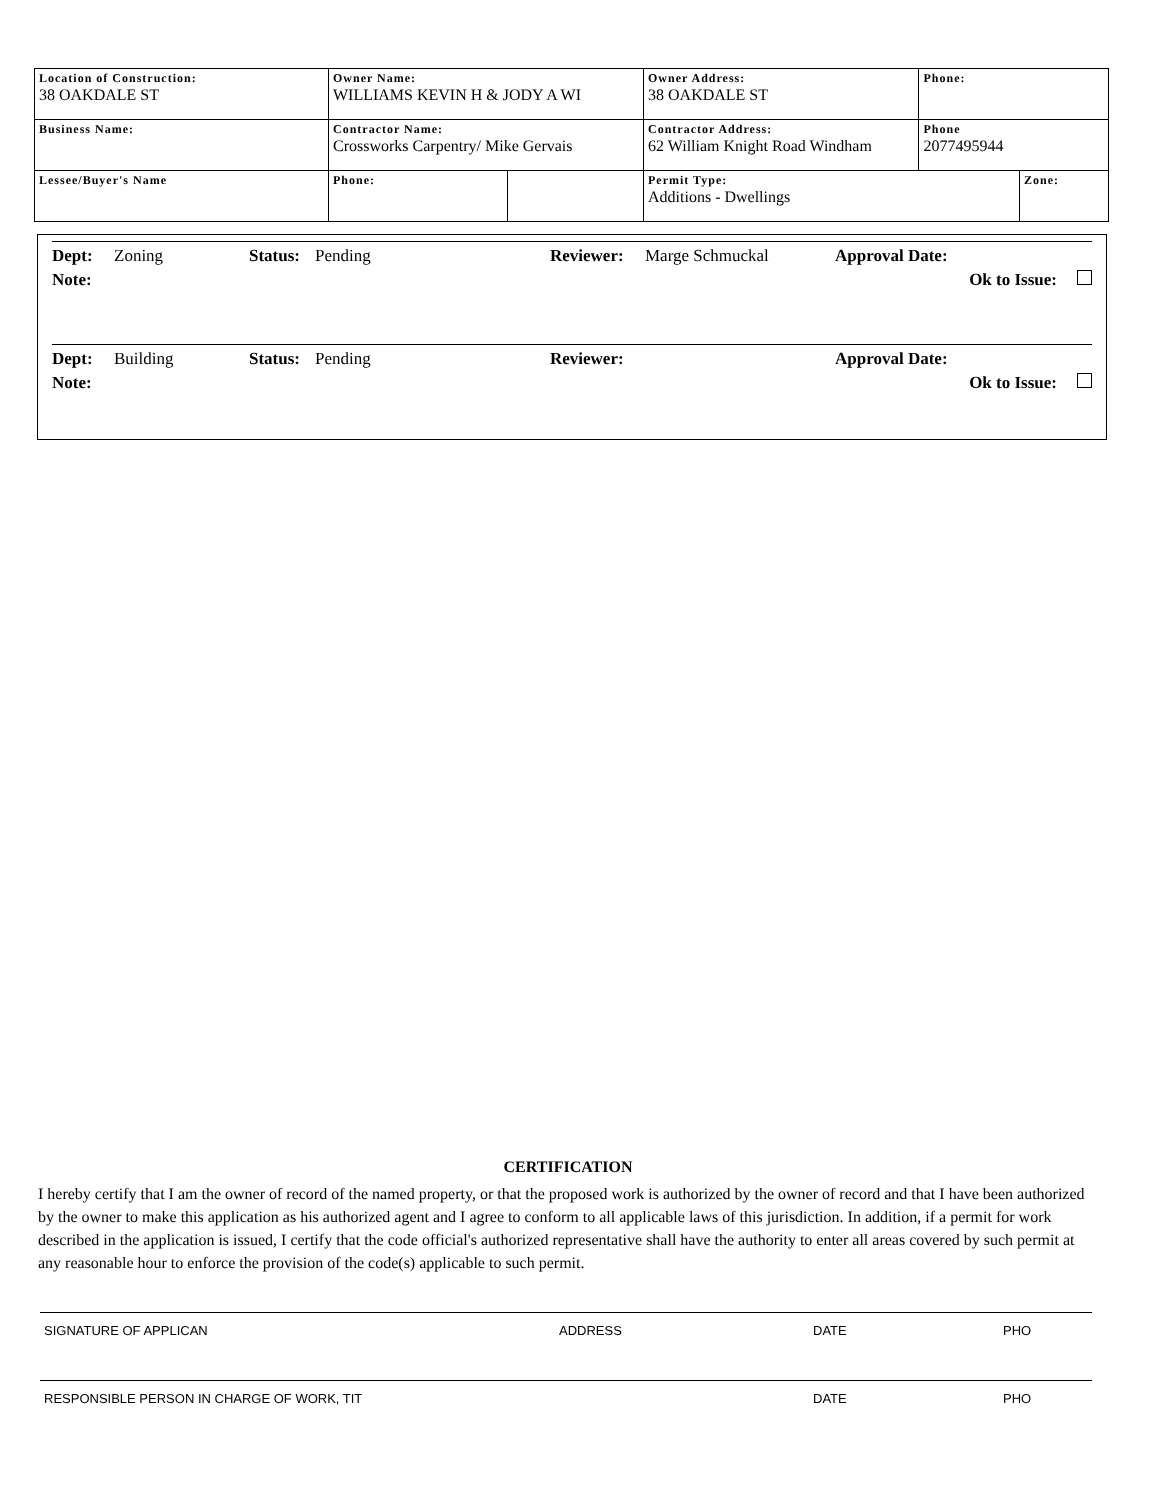| Location of Construction: 38 OAKDALE ST | Owner Name: WILLIAMS KEVIN H & JODY A WI | | Owner Address: 38 OAKDALE ST | Phone: | |
| Business Name: | Contractor Name: Crossworks Carpentry/ Mike Gervais | | Contractor Address: 62 William Knight Road Windham | Phone 2077495944 | |
| Lessee/Buyer's Name | Phone: | | Permit Type: Additions - Dwellings | | Zone: |
Dept: Zoning Status: Pending Reviewer: Marge Schmuckal Approval Date:
Note: Ok to Issue:
Dept: Building Status: Pending Reviewer: Approval Date:
Note: Ok to Issue:
CERTIFICATION
I hereby certify that I am the owner of record of the named property, or that the proposed work is authorized by the owner of record and that I have been authorized by the owner to make this application as his authorized agent and I agree to conform to all applicable laws of this jurisdiction. In addition, if a permit for work described in the application is issued, I certify that the code official's authorized representative shall have the authority to enter all areas covered by such permit at any reasonable hour to enforce the provision of the code(s) applicable to such permit.
SIGNATURE OF APPLICAN ADDRESS DATE PHO
RESPONSIBLE PERSON IN CHARGE OF WORK, TIT DATE PHO